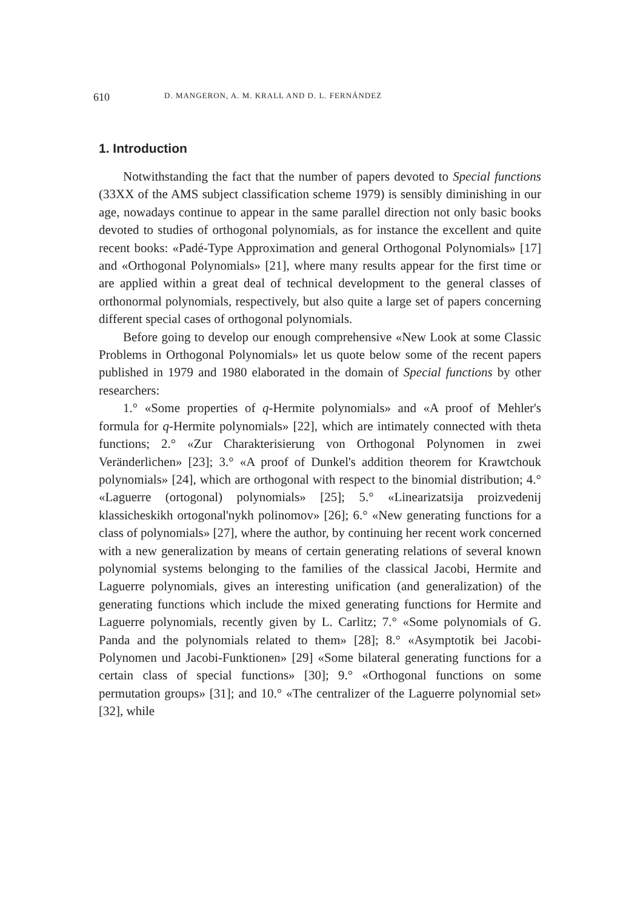610 D. MANGERON, A. M. KRALL AND D. L. FERNÁNDEZ
1. Introduction
Notwithstanding the fact that the number of papers devoted to Special functions (33XX of the AMS subject classification scheme 1979) is sensibly diminishing in our age, nowadays continue to appear in the same parallel direction not only basic books devoted to studies of orthogonal polynomials, as for instance the excellent and quite recent books: «Padé-Type Approximation and general Orthogonal Polynomials» [17] and «Orthogonal Polynomials» [21], where many results appear for the first time or are applied within a great deal of technical development to the general classes of orthonormal polynomials, respectively, but also quite a large set of papers concerning different special cases of orthogonal polynomials.
Before going to develop our enough comprehensive «New Look at some Classic Problems in Orthogonal Polynomials» let us quote below some of the recent papers published in 1979 and 1980 elaborated in the domain of Special functions by other researchers:
1.° «Some properties of q-Hermite polynomials» and «A proof of Mehler's formula for q-Hermite polynomials» [22], which are intimately connected with theta functions; 2.° «Zur Charakterisierung von Orthogonal Polynomen in zwei Veränderlichen» [23]; 3.° «A proof of Dunkel's addition theorem for Krawtchouk polynomials» [24], which are orthogonal with respect to the binomial distribution; 4.° «Laguerre (ortogonal) polynomials» [25]; 5.° «Linearizatsija proizvedenij klassicheskikh ortogonal'nykh polinomov» [26]; 6.° «New generating functions for a class of polynomials» [27], where the author, by continuing her recent work concerned with a new generalization by means of certain generating relations of several known polynomial systems belonging to the families of the classical Jacobi, Hermite and Laguerre polynomials, gives an interesting unification (and generalization) of the generating functions which include the mixed generating functions for Hermite and Laguerre polynomials, recently given by L. Carlitz; 7.° «Some polynomials of G. Panda and the polynomials related to them» [28]; 8.° «Asymptotik bei Jacobi-Polynomen und Jacobi-Funktionen» [29] «Some bilateral generating functions for a certain class of special functions» [30]; 9.° «Orthogonal functions on some permutation groups» [31]; and 10.° «The centralizer of the Laguerre polynomial set» [32], while